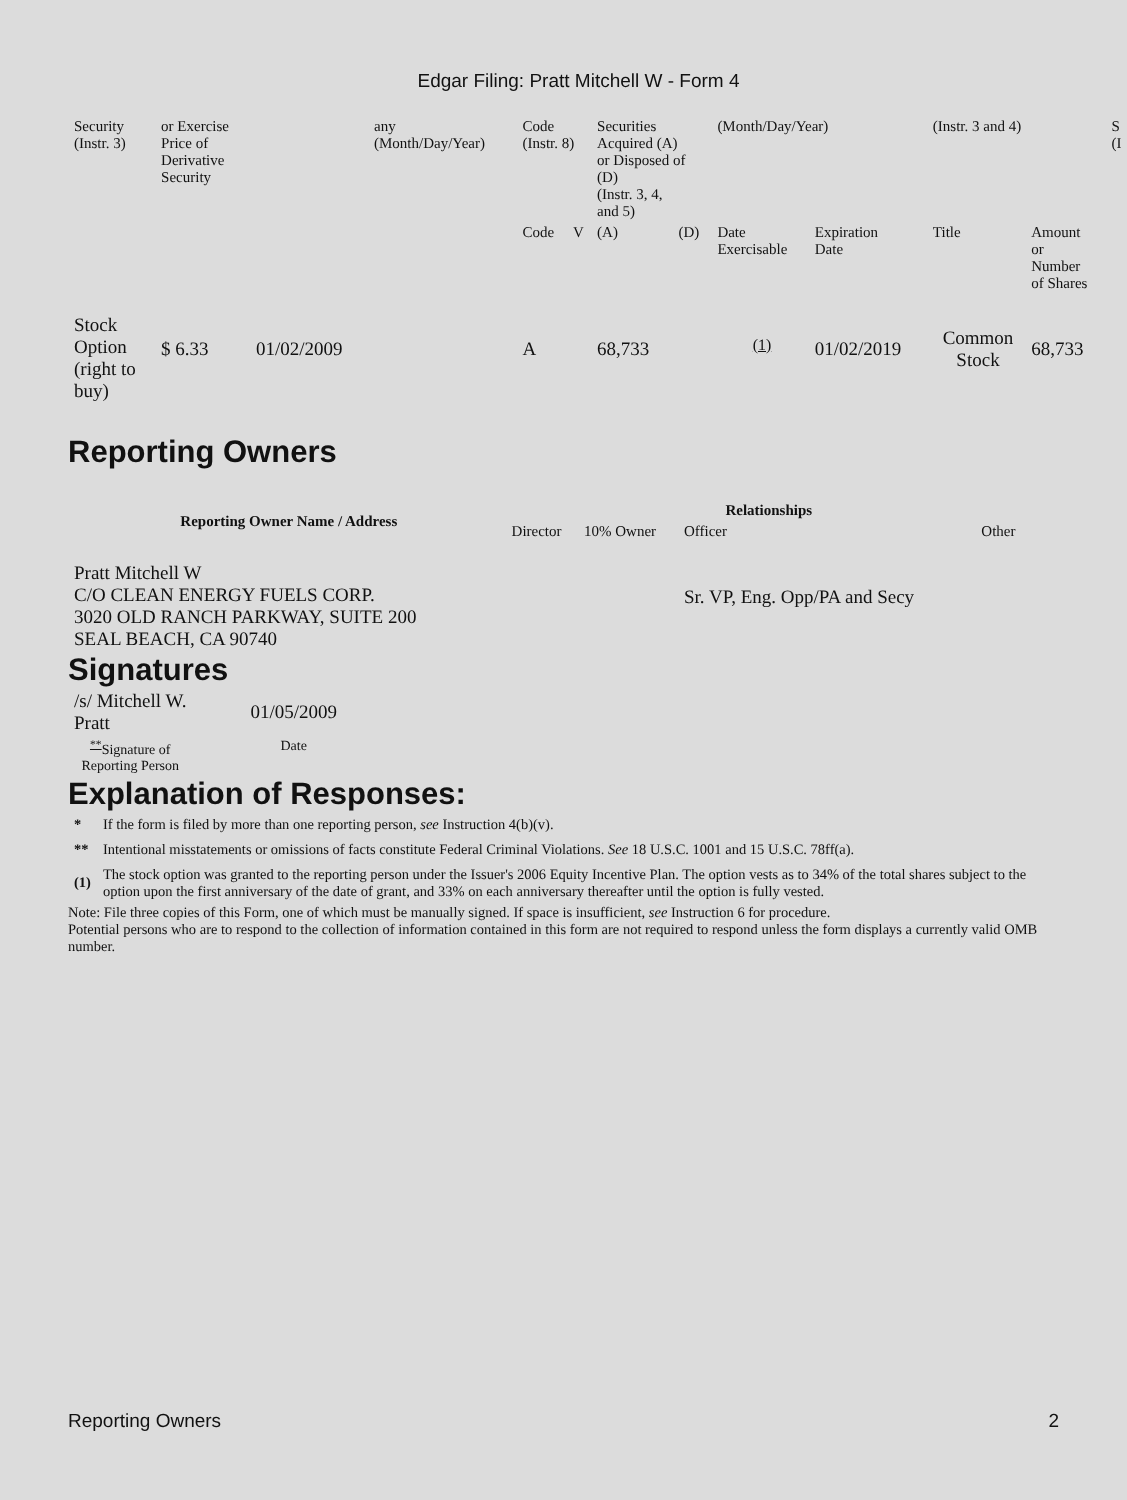Edgar Filing: Pratt Mitchell W - Form 4
| Security (Instr. 3) | or Exercise Price of Derivative Security | | any (Month/Day/Year) | Code (Instr. 8) | | Securities Acquired (A) or Disposed of (D) (Instr. 3, 4, and 5) | | (Month/Day/Year) | | (Instr. 3 and 4) | | S (I |
| | | | | Code | V | (A) | (D) | Date Exercisable | Expiration Date | Title | Amount or Number of Shares | |
| Stock Option (right to buy) | $ 6.33 | 01/02/2009 | | A | | 68,733 | | <sup>(1)</sup> | 01/02/2019 | Common Stock | 68,733 | |
Reporting Owners
| Reporting Owner Name / Address | Relationships | | | |
| --- | --- | --- | --- | --- |
| | Director | 10% Owner | Officer | Other |
| Pratt Mitchell W C/O CLEAN ENERGY FUELS CORP. 3020 OLD RANCH PARKWAY, SUITE 200 SEAL BEACH, CA 90740 | | | Sr. VP, Eng. Opp/PA and Secy | |
Signatures
| /s/ Mitchell W. Pratt | 01/05/2009 |
| <sup>**</sup> Signature of Reporting Person | Date |
Explanation of Responses:
| * | If the form is filed by more than one reporting person, see Instruction 4(b)(v). |
| ** | Intentional misstatements or omissions of facts constitute Federal Criminal Violations. See 18 U.S.C. 1001 and 15 U.S.C. 78ff(a). |
| (1) | The stock option was granted to the reporting person under the Issuer's 2006 Equity Incentive Plan. The option vests as to 34% of the total shares subject to the option upon the first anniversary of the date of grant, and 33% on each anniversary thereafter until the option is fully vested. |
Note: File three copies of this Form, one of which must be manually signed. If space is insufficient, see Instruction 6 for procedure.
Potential persons who are to respond to the collection of information contained in this form are not required to respond unless the form displays a currently valid OMB number.
Reporting Owners 2